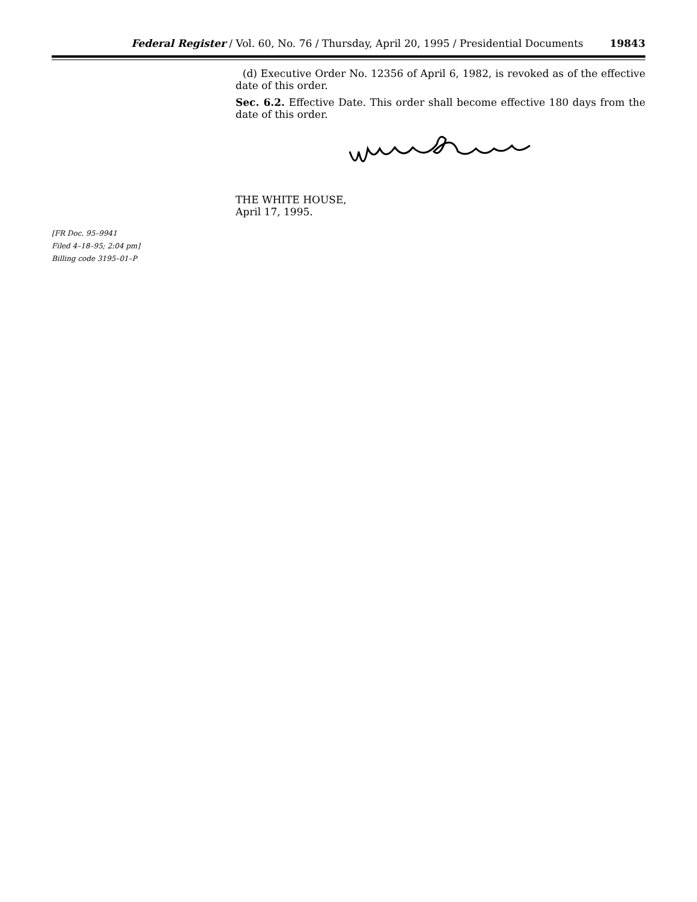Federal Register / Vol. 60, No. 76 / Thursday, April 20, 1995 / Presidential Documents 19843
(d) Executive Order No. 12356 of April 6, 1982, is revoked as of the effective date of this order.
Sec. 6.2. Effective Date. This order shall become effective 180 days from the date of this order.
THE WHITE HOUSE,
April 17, 1995.
[FR Doc. 95–9941
Filed 4–18–95; 2:04 pm]
Billing code 3195–01–P